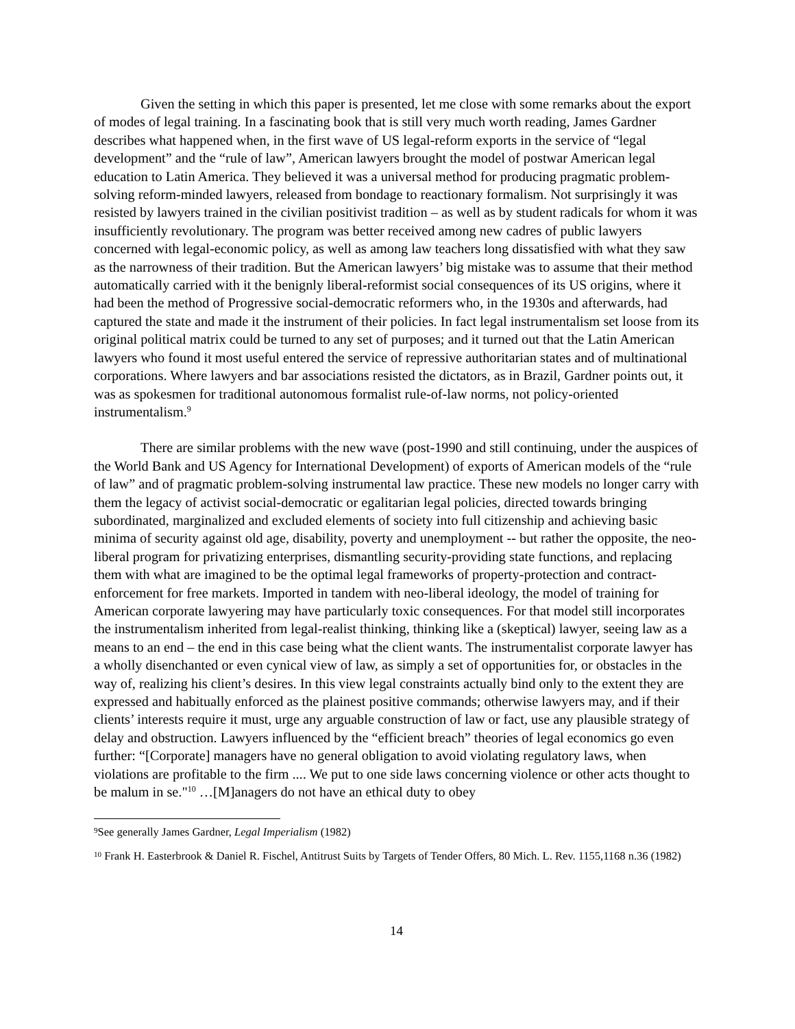Given the setting in which this paper is presented, let me close with some remarks about the export of modes of legal training. In a fascinating book that is still very much worth reading, James Gardner describes what happened when, in the first wave of US legal-reform exports in the service of “legal development” and the “rule of law”, American lawyers brought the model of postwar American legal education to Latin America. They believed it was a universal method for producing pragmatic problem-solving reform-minded lawyers, released from bondage to reactionary formalism. Not surprisingly it was resisted by lawyers trained in the civilian positivist tradition – as well as by student radicals for whom it was insufficiently revolutionary. The program was better received among new cadres of public lawyers concerned with legal-economic policy, as well as among law teachers long dissatisfied with what they saw as the narrowness of their tradition. But the American lawyers’ big mistake was to assume that their method automatically carried with it the benignly liberal-reformist social consequences of its US origins, where it had been the method of Progressive social-democratic reformers who, in the 1930s and afterwards, had captured the state and made it the instrument of their policies. In fact legal instrumentalism set loose from its original political matrix could be turned to any set of purposes; and it turned out that the Latin American lawyers who found it most useful entered the service of repressive authoritarian states and of multinational corporations. Where lawyers and bar associations resisted the dictators, as in Brazil, Gardner points out, it was as spokesmen for traditional autonomous formalist rule-of-law norms, not policy-oriented instrumentalism.<sup>9</sup>
There are similar problems with the new wave (post-1990 and still continuing, under the auspices of the World Bank and US Agency for International Development) of exports of American models of the “rule of law” and of pragmatic problem-solving instrumental law practice. These new models no longer carry with them the legacy of activist social-democratic or egalitarian legal policies, directed towards bringing subordinated, marginalized and excluded elements of society into full citizenship and achieving basic minima of security against old age, disability, poverty and unemployment -- but rather the opposite, the neo-liberal program for privatizing enterprises, dismantling security-providing state functions, and replacing them with what are imagined to be the optimal legal frameworks of property-protection and contract-enforcement for free markets. Imported in tandem with neo-liberal ideology, the model of training for American corporate lawyering may have particularly toxic consequences. For that model still incorporates the instrumentalism inherited from legal-realist thinking, thinking like a (skeptical) lawyer, seeing law as a means to an end – the end in this case being what the client wants. The instrumentalist corporate lawyer has a wholly disenchanted or even cynical view of law, as simply a set of opportunities for, or obstacles in the way of, realizing his client’s desires. In this view legal constraints actually bind only to the extent they are expressed and habitually enforced as the plainest positive commands; otherwise lawyers may, and if their clients’ interests require it must, urge any arguable construction of law or fact, use any plausible strategy of delay and obstruction. Lawyers influenced by the “efficient breach” theories of legal economics go even further: “[Corporate] managers have no general obligation to avoid violating regulatory laws, when violations are profitable to the firm .... We put to one side laws concerning violence or other acts thought to be malum in se."<sup>10</sup> …[M]anagers do not have an ethical duty to obey
<sup>9</sup> See generally James Gardner, Legal Imperialism (1982)
<sup>10</sup> Frank H. Easterbrook & Daniel R. Fischel, Antitrust Suits by Targets of Tender Offers, 80 Mich. L. Rev. 1155,1168 n.36 (1982)
14